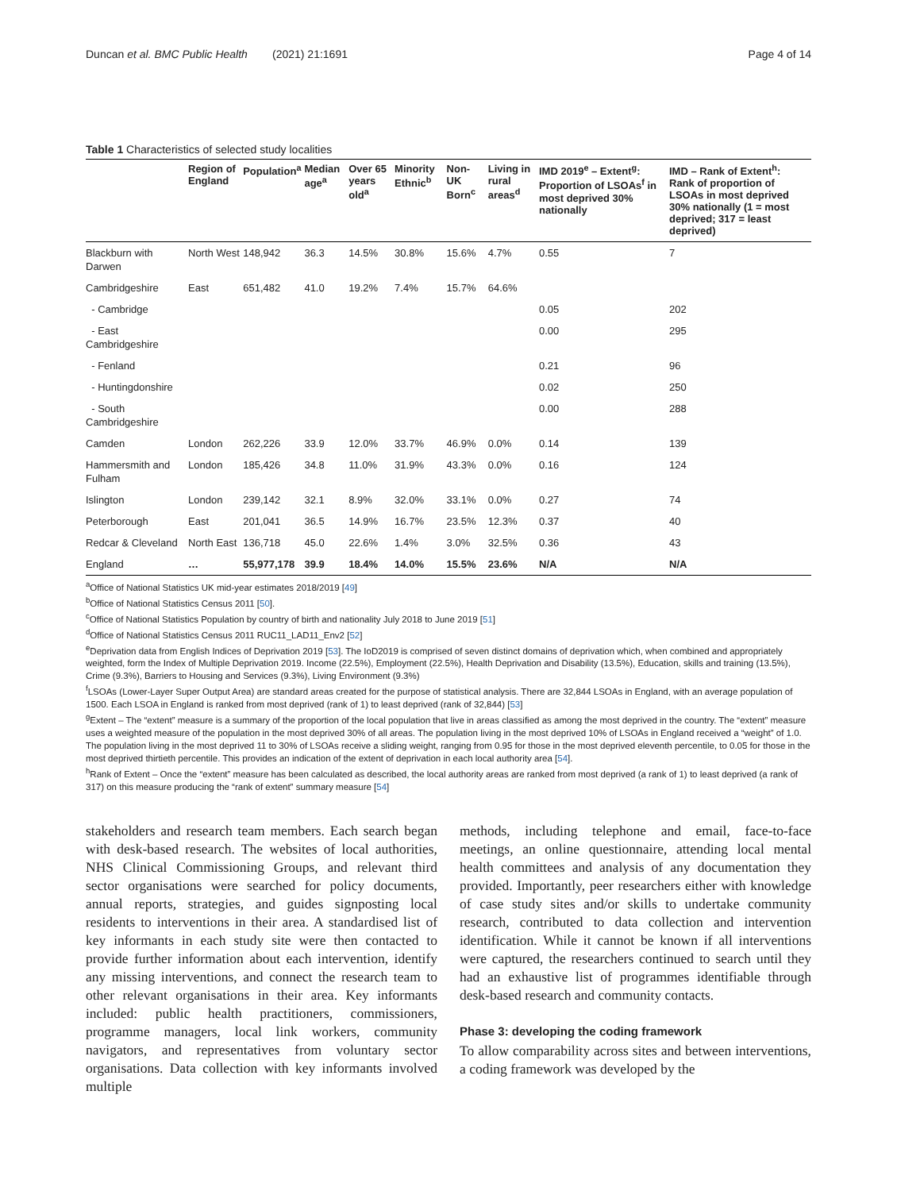Duncan et al. BMC Public Health (2021) 21:1691 Page 4 of 14
Table 1 Characteristics of selected study localities
| | Region of England | Population<sup>a</sup> | Median age<sup>a</sup> | Over 65 years old<sup>a</sup> | Minority Ethnic<sup>b</sup> | Non-UK Born<sup>c</sup> | Living in rural areas<sup>d</sup> | IMD 2019<sup>e</sup> – Extent<sup>g</sup>: Proportion of LSOAs<sup>f</sup> in most deprived 30% nationally | IMD – Rank of Extent<sup>h</sup>: Rank of proportion of LSOAs in most deprived 30% nationally (1 = most deprived; 317 = least deprived) |
| --- | --- | --- | --- | --- | --- | --- | --- | --- | --- |
| Blackburn with Darwen | North West | 148,942 | 36.3 | 14.5% | 30.8% | 15.6% | 4.7% | 0.55 | 7 |
| Cambridgeshire | East | 651,482 | 41.0 | 19.2% | 7.4% | 15.7% | 64.6% | | |
| - Cambridge | | | | | | | | 0.05 | 202 |
| - East Cambridgeshire | | | | | | | | 0.00 | 295 |
| - Fenland | | | | | | | | 0.21 | 96 |
| - Huntingdonshire | | | | | | | | 0.02 | 250 |
| - South Cambridgeshire | | | | | | | | 0.00 | 288 |
| Camden | London | 262,226 | 33.9 | 12.0% | 33.7% | 46.9% | 0.0% | 0.14 | 139 |
| Hammersmith and Fulham | London | 185,426 | 34.8 | 11.0% | 31.9% | 43.3% | 0.0% | 0.16 | 124 |
| Islington | London | 239,142 | 32.1 | 8.9% | 32.0% | 33.1% | 0.0% | 0.27 | 74 |
| Peterborough | East | 201,041 | 36.5 | 14.9% | 16.7% | 23.5% | 12.3% | 0.37 | 40 |
| Redcar & Cleveland | North East | 136,718 | 45.0 | 22.6% | 1.4% | 3.0% | 32.5% | 0.36 | 43 |
| England | … | 55,977,178 | 39.9 | 18.4% | 14.0% | 15.5% | 23.6% | N/A | N/A |
<sup>a</sup> Office of National Statistics UK mid-year estimates 2018/2019 [49]
<sup>b</sup> Office of National Statistics Census 2011 [50].
<sup>c</sup> Office of National Statistics Population by country of birth and nationality July 2018 to June 2019 [51]
<sup>d</sup> Office of National Statistics Census 2011 RUC11_LAD11_Env2 [52]
<sup>e</sup> Deprivation data from English Indices of Deprivation 2019 [53]. The IoD2019 is comprised of seven distinct domains of deprivation which, when combined and appropriately weighted, form the Index of Multiple Deprivation 2019. Income (22.5%), Employment (22.5%), Health Deprivation and Disability (13.5%), Education, skills and training (13.5%), Crime (9.3%), Barriers to Housing and Services (9.3%), Living Environment (9.3%)
<sup>f</sup> LSOAs (Lower-Layer Super Output Area) are standard areas created for the purpose of statistical analysis. There are 32,844 LSOAs in England, with an average population of 1500. Each LSOA in England is ranked from most deprived (rank of 1) to least deprived (rank of 32,844) [53]
<sup>g</sup> Extent – The “extent” measure is a summary of the proportion of the local population that live in areas classified as among the most deprived in the country. The “extent” measure uses a weighted measure of the population in the most deprived 30% of all areas. The population living in the most deprived 10% of LSOAs in England received a “weight” of 1.0. The population living in the most deprived 11 to 30% of LSOAs receive a sliding weight, ranging from 0.95 for those in the most deprived eleventh percentile, to 0.05 for those in the most deprived thirtieth percentile. This provides an indication of the extent of deprivation in each local authority area [54].
<sup>h</sup> Rank of Extent – Once the “extent” measure has been calculated as described, the local authority areas are ranked from most deprived (a rank of 1) to least deprived (a rank of 317) on this measure producing the “rank of extent” summary measure [54]
stakeholders and research team members. Each search began with desk-based research. The websites of local authorities, NHS Clinical Commissioning Groups, and relevant third sector organisations were searched for policy documents, annual reports, strategies, and guides signposting local residents to interventions in their area. A standardised list of key informants in each study site were then contacted to provide further information about each intervention, identify any missing interventions, and connect the research team to other relevant organisations in their area. Key informants included: public health practitioners, commissioners, programme managers, local link workers, community navigators, and representatives from voluntary sector organisations. Data collection with key informants involved multiple
methods, including telephone and email, face-to-face meetings, an online questionnaire, attending local mental health committees and analysis of any documentation they provided. Importantly, peer researchers either with knowledge of case study sites and/or skills to undertake community research, contributed to data collection and intervention identification. While it cannot be known if all interventions were captured, the researchers continued to search until they had an exhaustive list of programmes identifiable through desk-based research and community contacts.
Phase 3: developing the coding framework
To allow comparability across sites and between interventions, a coding framework was developed by the